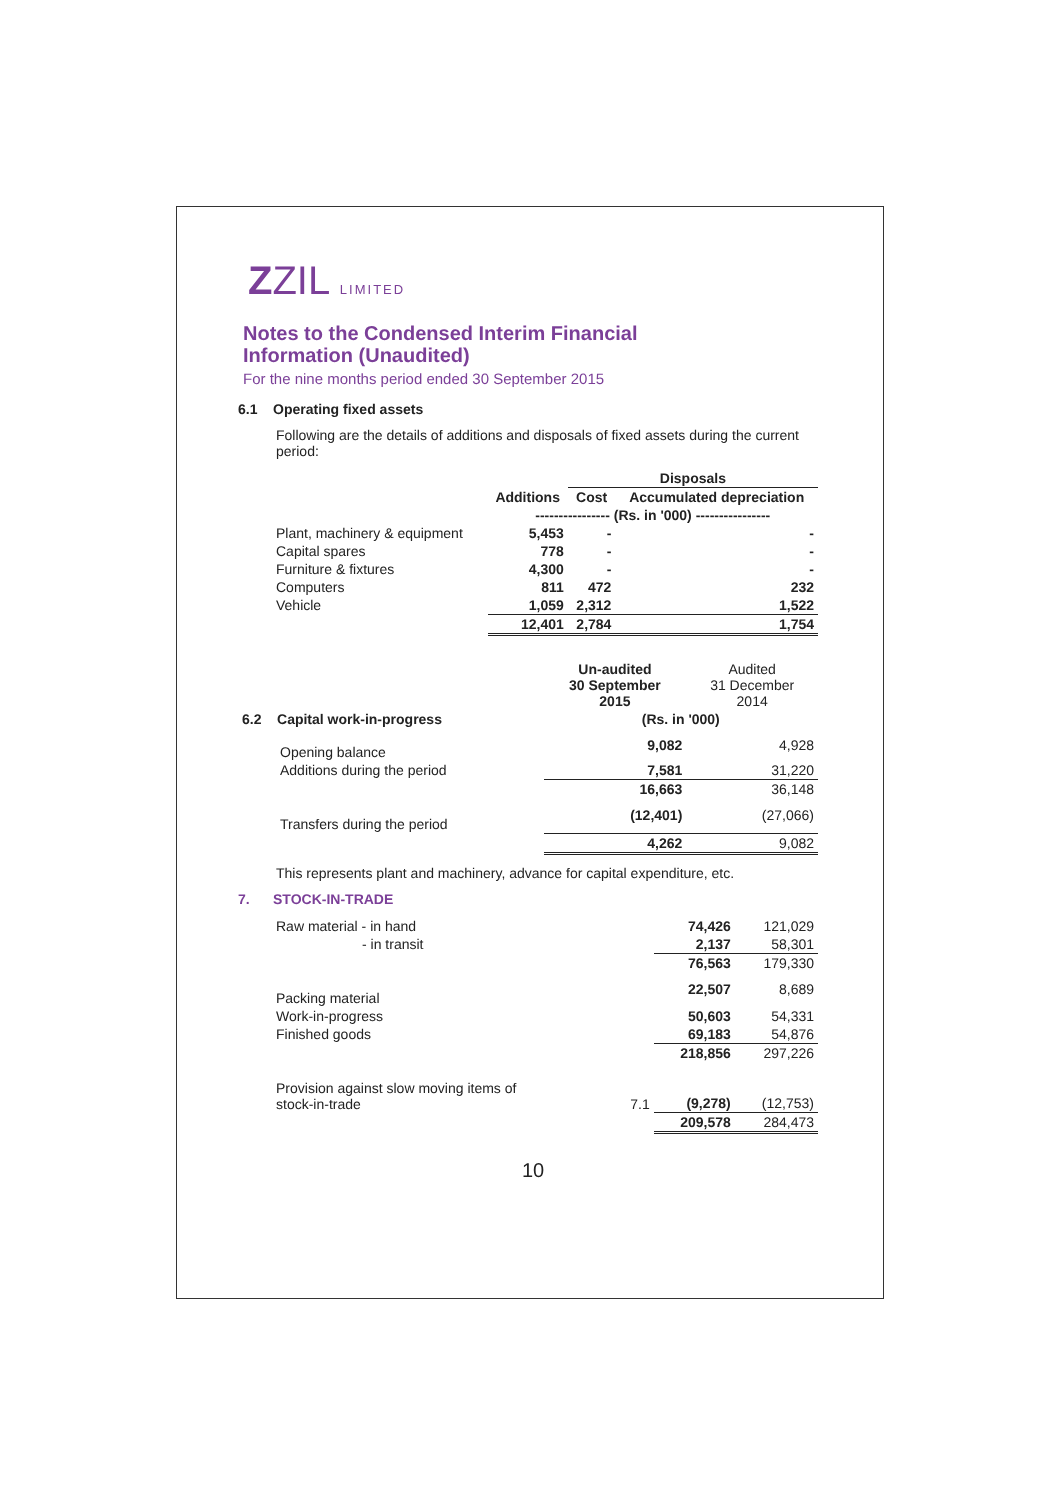ZZIL LIMITED
Notes to the Condensed Interim Financial
Information (Unaudited)
For the nine months period ended 30 September 2015
6.1 Operating fixed assets
Following are the details of additions and disposals of fixed assets during the current period:
| | | Disposals | |
| --- | --- | --- | --- |
| | Additions | Cost | Accumulated depreciation |
| | ---------------- (Rs. in '000) ---------------- | | |
| Plant, machinery & equipment | 5,453 | - | - |
| Capital spares | 778 | - | - |
| Furniture & fixtures | 4,300 | - | - |
| Computers | 811 | 472 | 232 |
| Vehicle | 1,059 | 2,312 | 1,522 |
| | 12,401 | 2,784 | 1,754 |
| | Un-audited 30 September 2015 | Audited 31 December 2014 |
| 6.2 Capital work-in-progress | (Rs. in '000) | |
| Opening balance | 9,082 | 4,928 |
| Additions during the period | 7,581 | 31,220 |
| | 16,663 | 36,148 |
| Transfers during the period | (12,401) | (27,066) |
| | 4,262 | 9,082 |
This represents plant and machinery, advance for capital expenditure, etc.
7. STOCK-IN-TRADE
| Raw material - in hand | | 74,426 | 121,029 |
| - in transit | | 2,137 | 58,301 |
| | | 76,563 | 179,330 |
| Packing material | | 22,507 | 8,689 |
| Work-in-progress | | 50,603 | 54,331 |
| Finished goods | | 69,183 | 54,876 |
| | | 218,856 | 297,226 |
| Provision against slow moving items of stock-in-trade | 7.1 | (9,278) | (12,753) |
| | | 209,578 | 284,473 |
10